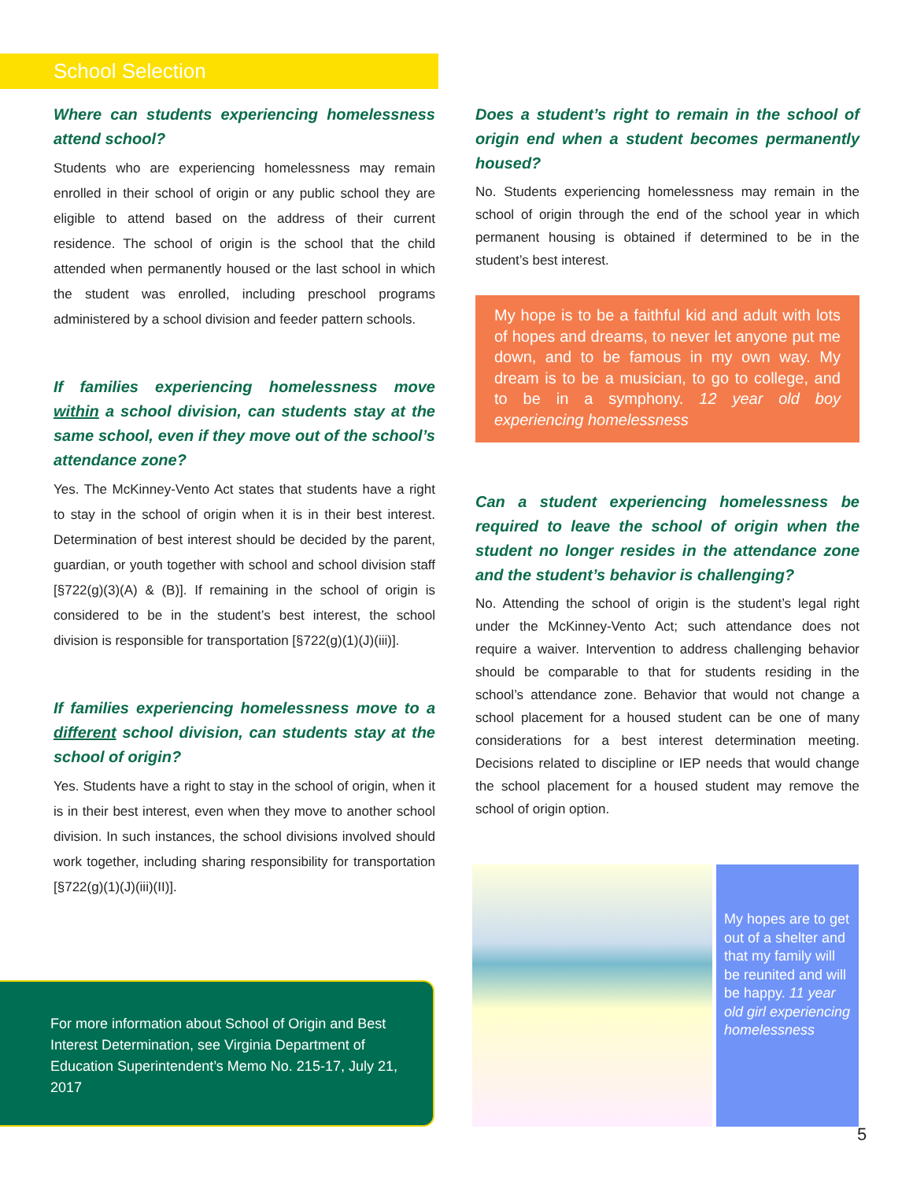School Selection
Where can students experiencing homelessness attend school?
Students who are experiencing homelessness may remain enrolled in their school of origin or any public school they are eligible to attend based on the address of their current residence. The school of origin is the school that the child attended when permanently housed or the last school in which the student was enrolled, including preschool programs administered by a school division and feeder pattern schools.
If families experiencing homelessness move within a school division, can students stay at the same school, even if they move out of the school’s attendance zone?
Yes. The McKinney-Vento Act states that students have a right to stay in the school of origin when it is in their best interest. Determination of best interest should be decided by the parent, guardian, or youth together with school and school division staff [§722(g)(3)(A) & (B)]. If remaining in the school of origin is considered to be in the student’s best interest, the school division is responsible for transportation [§722(g)(1)(J)(iii)].
If families experiencing homelessness move to a different school division, can students stay at the school of origin?
Yes. Students have a right to stay in the school of origin, when it is in their best interest, even when they move to another school division. In such instances, the school divisions involved should work together, including sharing responsibility for transportation [§722(g)(1)(J)(iii)(II)].
Does a student’s right to remain in the school of origin end when a student becomes permanently housed?
No. Students experiencing homelessness may remain in the school of origin through the end of the school year in which permanent housing is obtained if determined to be in the student’s best interest.
My hope is to be a faithful kid and adult with lots of hopes and dreams, to never let anyone put me down, and to be famous in my own way. My dream is to be a musician, to go to college, and to be in a symphony. 12 year old boy experiencing homelessness
Can a student experiencing homelessness be required to leave the school of origin when the student no longer resides in the attendance zone and the student’s behavior is challenging?
No. Attending the school of origin is the student’s legal right under the McKinney-Vento Act; such attendance does not require a waiver. Intervention to address challenging behavior should be comparable to that for students residing in the school’s attendance zone. Behavior that would not change a school placement for a housed student can be one of many considerations for a best interest determination meeting. Decisions related to discipline or IEP needs that would change the school placement for a housed student may remove the school of origin option.
For more information about School of Origin and Best Interest Determination, see Virginia Department of Education Superintendent’s Memo No. 215-17, July 21, 2017
My hopes are to get out of a shelter and that my family will be reunited and will be happy. 11 year old girl experiencing homelessness
5